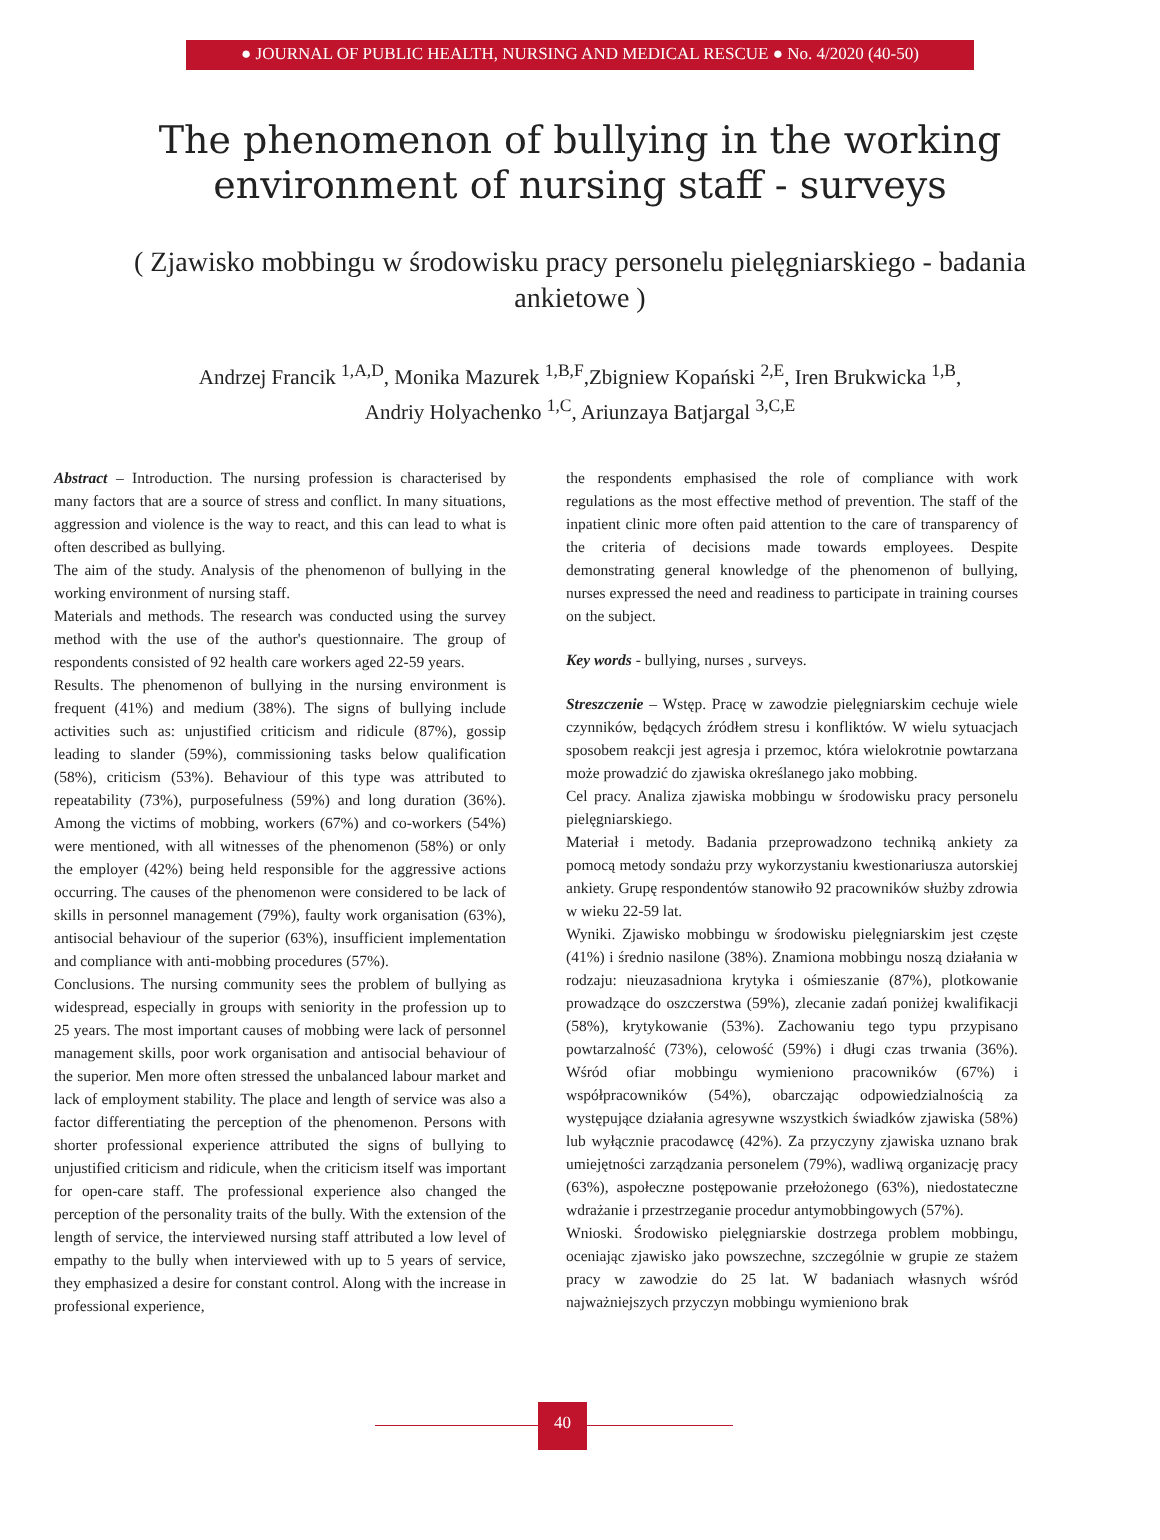● JOURNAL OF PUBLIC HEALTH, NURSING AND MEDICAL RESCUE ● No. 4/2020 (40-50)
The phenomenon of bullying in the working environment of nursing staff - surveys
( Zjawisko mobbingu w środowisku pracy personelu pielęgniarskiego - badania ankietowe )
Andrzej Francik <sup>1,A,D</sup>, Monika Mazurek <sup>1,B,F</sup>,Zbigniew Kopański <sup>2,E</sup>, Iren Brukwicka <sup>1,B</sup>,
Andriy Holyachenko <sup>1,C</sup>, Ariunzaya Batjargal <sup>3,C,E</sup>
Abstract – Introduction. The nursing profession is characterised by many factors that are a source of stress and conflict. In many situations, aggression and violence is the way to react, and this can lead to what is often described as bullying.
The aim of the study. Analysis of the phenomenon of bullying in the working environment of nursing staff.
Materials and methods. The research was conducted using the survey method with the use of the author's questionnaire. The group of respondents consisted of 92 health care workers aged 22-59 years.
Results. The phenomenon of bullying in the nursing environment is frequent (41%) and medium (38%). The signs of bullying include activities such as: unjustified criticism and ridicule (87%), gossip leading to slander (59%), commissioning tasks below qualification (58%), criticism (53%). Behaviour of this type was attributed to repeatability (73%), purposefulness (59%) and long duration (36%). Among the victims of mobbing, workers (67%) and co-workers (54%) were mentioned, with all witnesses of the phenomenon (58%) or only the employer (42%) being held responsible for the aggressive actions occurring. The causes of the phenomenon were considered to be lack of skills in personnel management (79%), faulty work organisation (63%), antisocial behaviour of the superior (63%), insufficient implementation and compliance with anti-mobbing procedures (57%).
Conclusions. The nursing community sees the problem of bullying as widespread, especially in groups with seniority in the profession up to 25 years. The most important causes of mobbing were lack of personnel management skills, poor work organisation and antisocial behaviour of the superior. Men more often stressed the unbalanced labour market and lack of employment stability. The place and length of service was also a factor differentiating the perception of the phenomenon. Persons with shorter professional experience attributed the signs of bullying to unjustified criticism and ridicule, when the criticism itself was important for open-care staff. The professional experience also changed the perception of the personality traits of the bully. With the extension of the length of service, the interviewed nursing staff attributed a low level of empathy to the bully when interviewed with up to 5 years of service, they emphasized a desire for constant control. Along with the increase in professional experience,
the respondents emphasised the role of compliance with work regulations as the most effective method of prevention. The staff of the inpatient clinic more often paid attention to the care of transparency of the criteria of decisions made towards employees. Despite demonstrating general knowledge of the phenomenon of bullying, nurses expressed the need and readiness to participate in training courses on the subject.
Key words - bullying, nurses , surveys.
Streszczenie – Wstęp. Pracę w zawodzie pielęgniarskim cechuje wiele czynników, będących źródłem stresu i konfliktów. W wielu sytuacjach sposobem reakcji jest agresja i przemoc, która wielokrotnie powtarzana może prowadzić do zjawiska określanego jako mobbing.
Cel pracy. Analiza zjawiska mobbingu w środowisku pracy personelu pielęgniarskiego.
Materiał i metody. Badania przeprowadzono techniką ankiety za pomocą metody sondażu przy wykorzystaniu kwestionariusza autorskiej ankiety. Grupę respondentów stanowiło 92 pracowników służby zdrowia w wieku 22-59 lat.
Wyniki. Zjawisko mobbingu w środowisku pielęgniarskim jest częste (41%) i średnio nasilone (38%). Znamiona mobbingu noszą działania w rodzaju: nieuzasadniona krytyka i ośmieszanie (87%), plotkowanie prowadzące do oszczerstwa (59%), zlecanie zadań poniżej kwalifikacji (58%), krytykowanie (53%). Zachowaniu tego typu przypisano powtarzalność (73%), celowość (59%) i długi czas trwania (36%). Wśród ofiar mobbingu wymieniono pracowników (67%) i współpracowników (54%), obarczając odpowiedzialnością za występujące działania agresywne wszystkich świadków zjawiska (58%) lub wyłącznie pracodawcę (42%). Za przyczyny zjawiska uznano brak umiejętności zarządzania personelem (79%), wadliwą organizację pracy (63%), aspołeczne postępowanie przełożonego (63%), niedostateczne wdrażanie i przestrzeganie procedur antymobbingowych (57%).
Wnioski. Środowisko pielęgniarskie dostrzega problem mobbingu, oceniając zjawisko jako powszechne, szczególnie w grupie ze stażem pracy w zawodzie do 25 lat. W badaniach własnych wśród najważniejszych przyczyn mobbingu wymieniono brak
40